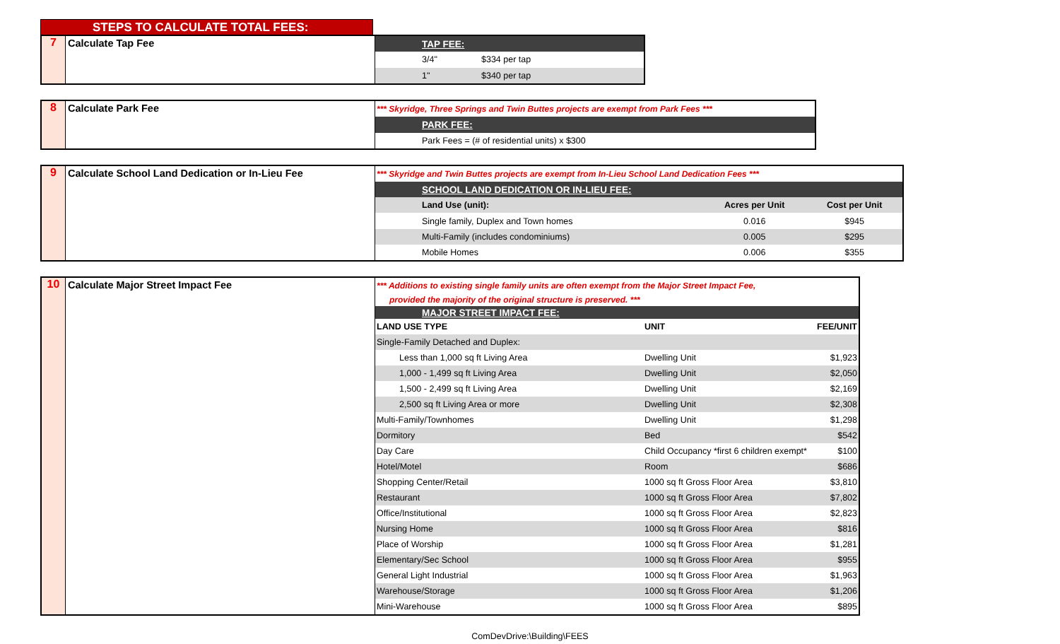STEPS TO CALCULATE TOTAL FEES:
7
Calculate Tap Fee
| TAP FEE: | |
| --- | --- |
| 3/4" | $334 per tap |
| 1" | $340 per tap |
8 Calculate Park Fee
| *** Skyridge, Three Springs and Twin Buttes projects are exempt from Park Fees *** |
| PARK FEE: |
| Park Fees = (# of residential units) x $300 |
9 Calculate School Land Dedication or In-Lieu Fee
| *** Skyridge and Twin Buttes projects are exempt from In-Lieu School Land Dedication Fees *** | | |
| SCHOOL LAND DEDICATION OR IN-LIEU FEE: | | |
| Land Use (unit): | Acres per Unit | Cost per Unit |
| Single family, Duplex and Town homes | 0.016 | $945 |
| Multi-Family (includes condominiums) | 0.005 | $295 |
| Mobile Homes | 0.006 | $355 |
10 Calculate Major Street Impact Fee
| *** Additions to existing single family units are often exempt from the Major Street Impact Fee, | | |
| provided the majority of the original structure is preserved. *** | | |
| MAJOR STREET IMPACT FEE: | | |
| LAND USE TYPE | UNIT | FEE/UNIT |
| Single-Family Detached and Duplex: | | |
| Less than 1,000 sq ft Living Area | Dwelling Unit | $1,923 |
| 1,000 - 1,499 sq ft Living Area | Dwelling Unit | $2,050 |
| 1,500 - 2,499 sq ft Living Area | Dwelling Unit | $2,169 |
| 2,500 sq ft Living Area or more | Dwelling Unit | $2,308 |
| Multi-Family/Townhomes | Dwelling Unit | $1,298 |
| Dormitory | Bed | $542 |
| Day Care | Child Occupancy *first 6 children exempt* | $100 |
| Hotel/Motel | Room | $686 |
| Shopping Center/Retail | 1000 sq ft Gross Floor Area | $3,810 |
| Restaurant | 1000 sq ft Gross Floor Area | $7,802 |
| Office/Institutional | 1000 sq ft Gross Floor Area | $2,823 |
| Nursing Home | 1000 sq ft Gross Floor Area | $816 |
| Place of Worship | 1000 sq ft Gross Floor Area | $1,281 |
| Elementary/Sec School | 1000 sq ft Gross Floor Area | $955 |
| General Light Industrial | 1000 sq ft Gross Floor Area | $1,963 |
| Warehouse/Storage | 1000 sq ft Gross Floor Area | $1,206 |
| Mini-Warehouse | 1000 sq ft Gross Floor Area | $895 |
ComDevDrive:\Building\FEES